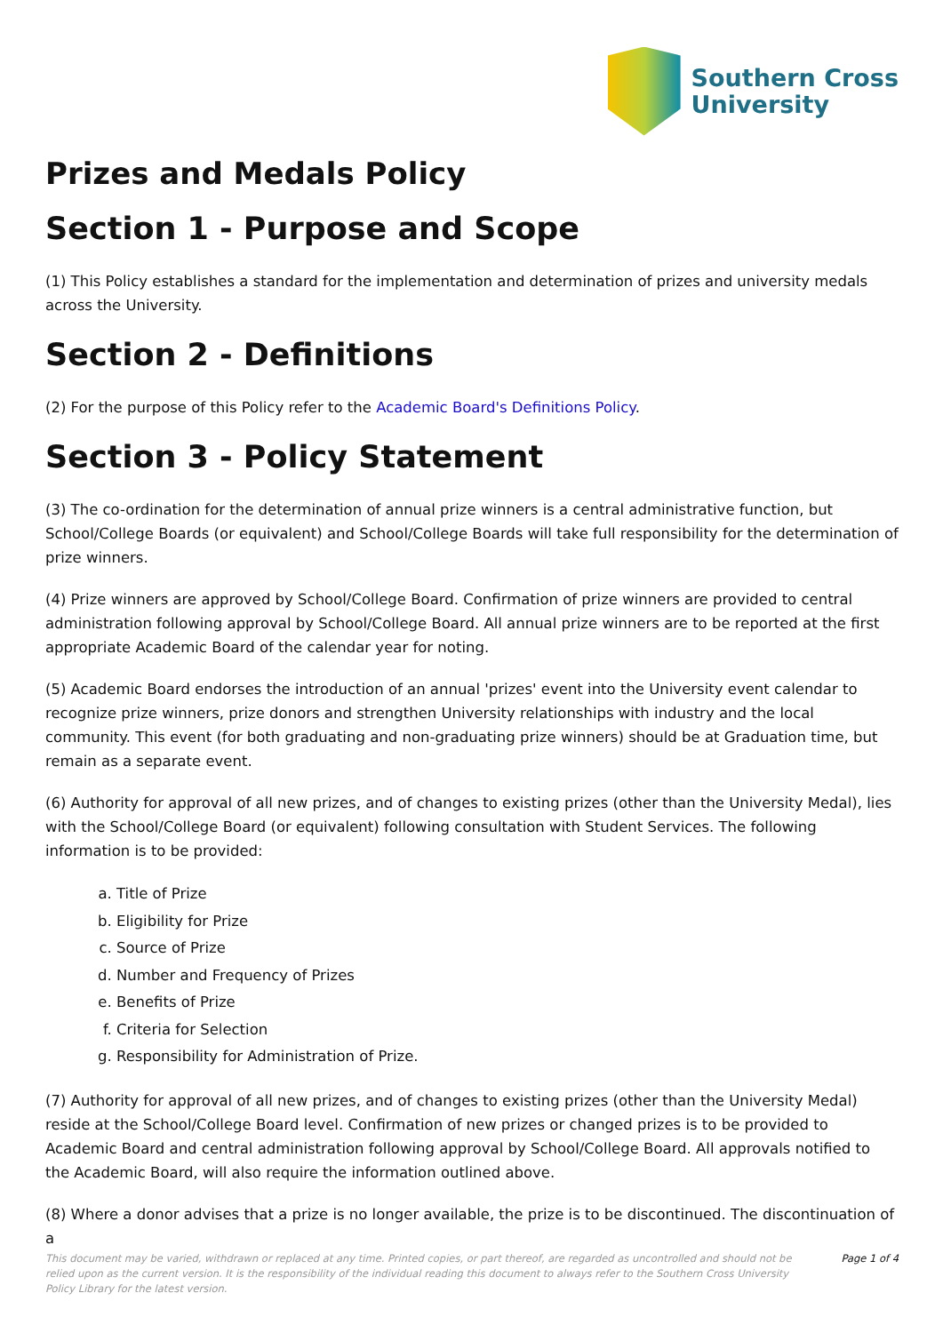Southern Cross
University
Prizes and Medals Policy
Section 1 - Purpose and Scope
(1) This Policy establishes a standard for the implementation and determination of prizes and university medals across the University.
Section 2 - Definitions
(2) For the purpose of this Policy refer to the Academic Board's Definitions Policy.
Section 3 - Policy Statement
(3) The co-ordination for the determination of annual prize winners is a central administrative function, but School/College Boards (or equivalent) and School/College Boards will take full responsibility for the determination of prize winners.
(4) Prize winners are approved by School/College Board. Confirmation of prize winners are provided to central administration following approval by School/College Board. All annual prize winners are to be reported at the first appropriate Academic Board of the calendar year for noting.
(5) Academic Board endorses the introduction of an annual 'prizes' event into the University event calendar to recognize prize winners, prize donors and strengthen University relationships with industry and the local community. This event (for both graduating and non-graduating prize winners) should be at Graduation time, but remain as a separate event.
(6) Authority for approval of all new prizes, and of changes to existing prizes (other than the University Medal), lies with the School/College Board (or equivalent) following consultation with Student Services. The following information is to be provided:
a. Title of Prize
b. Eligibility for Prize
c. Source of Prize
d. Number and Frequency of Prizes
e. Benefits of Prize
f. Criteria for Selection
g. Responsibility for Administration of Prize.
(7) Authority for approval of all new prizes, and of changes to existing prizes (other than the University Medal) reside at the School/College Board level. Confirmation of new prizes or changed prizes is to be provided to Academic Board and central administration following approval by School/College Board. All approvals notified to the Academic Board, will also require the information outlined above.
(8) Where a donor advises that a prize is no longer available, the prize is to be discontinued. The discontinuation of a
This document may be varied, withdrawn or replaced at any time. Printed copies, or part thereof, are regarded as uncontrolled and should not be relied upon as the current version. It is the responsibility of the individual reading this document to always refer to the Southern Cross University Policy Library for the latest version.
Page 1 of 4